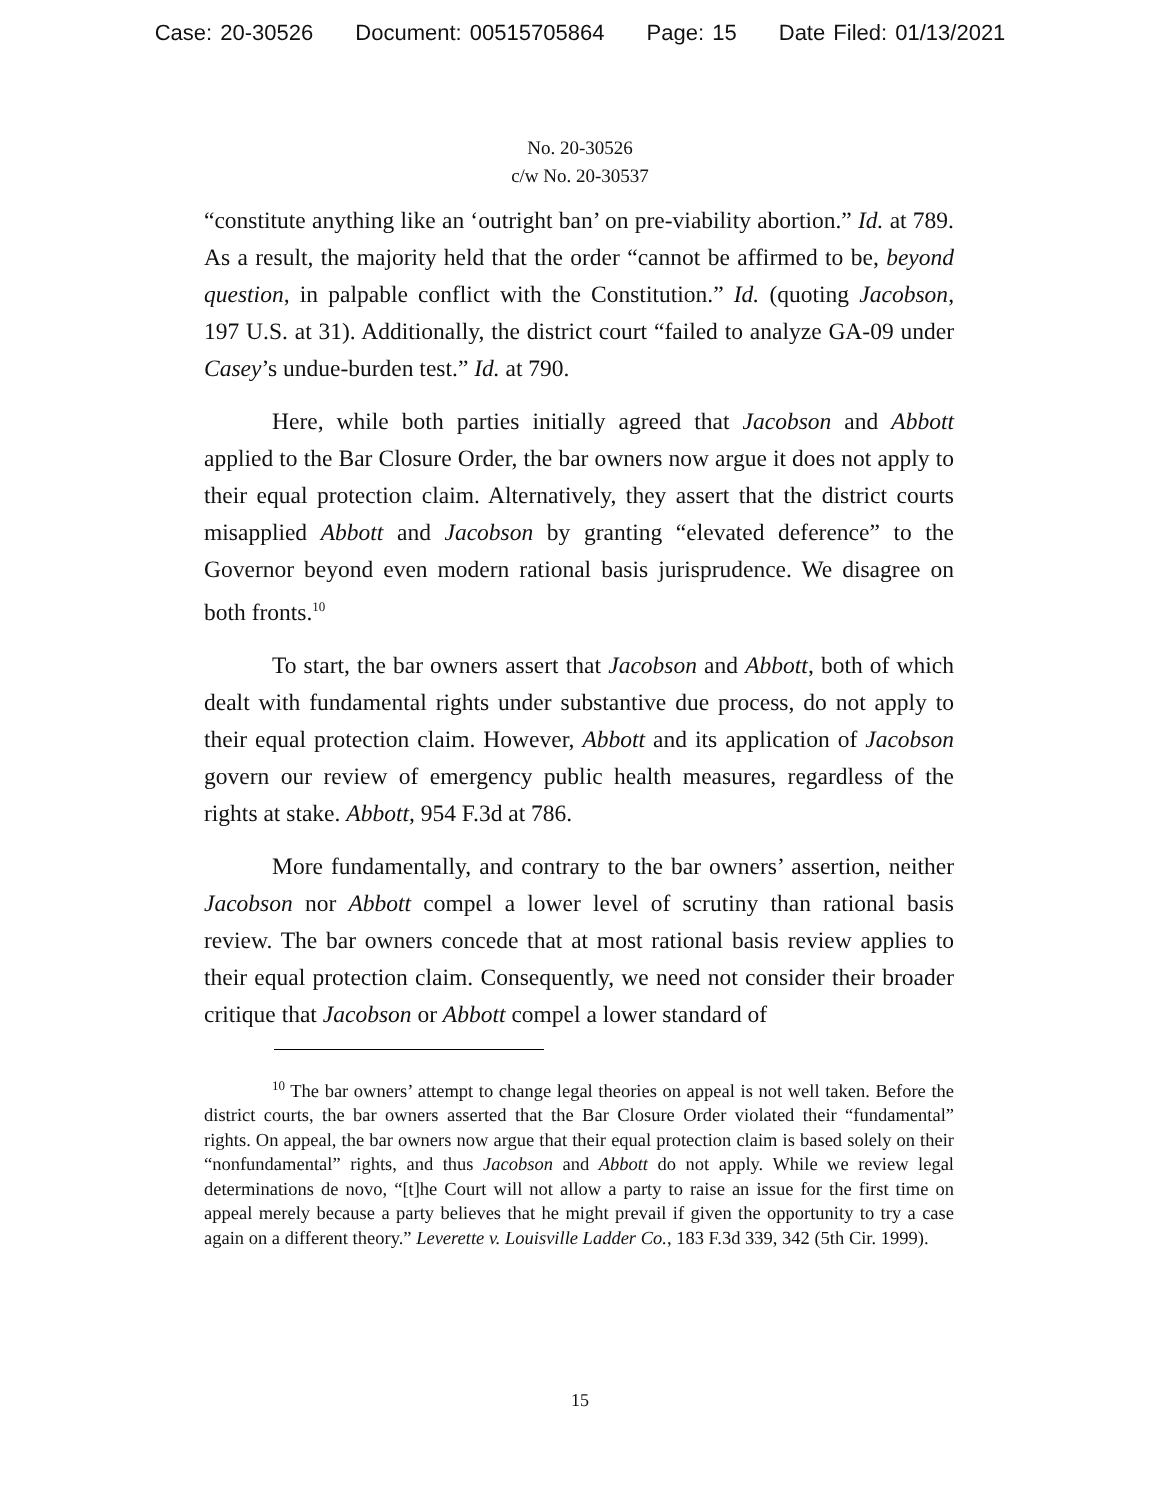Case: 20-30526 Document: 00515705864 Page: 15 Date Filed: 01/13/2021
No. 20-30526
c/w No. 20-30537
“constitute anything like an ‘outright ban’ on pre-viability abortion.” Id. at 789. As a result, the majority held that the order “cannot be affirmed to be, beyond question, in palpable conflict with the Constitution.” Id. (quoting Jacobson, 197 U.S. at 31). Additionally, the district court “failed to analyze GA-09 under Casey’s undue-burden test.” Id. at 790.
Here, while both parties initially agreed that Jacobson and Abbott applied to the Bar Closure Order, the bar owners now argue it does not apply to their equal protection claim. Alternatively, they assert that the district courts misapplied Abbott and Jacobson by granting “elevated deference” to the Governor beyond even modern rational basis jurisprudence. We disagree on both fronts.<sup>10</sup>
To start, the bar owners assert that Jacobson and Abbott, both of which dealt with fundamental rights under substantive due process, do not apply to their equal protection claim. However, Abbott and its application of Jacobson govern our review of emergency public health measures, regardless of the rights at stake. Abbott, 954 F.3d at 786.
More fundamentally, and contrary to the bar owners’ assertion, neither Jacobson nor Abbott compel a lower level of scrutiny than rational basis review. The bar owners concede that at most rational basis review applies to their equal protection claim. Consequently, we need not consider their broader critique that Jacobson or Abbott compel a lower standard of
<sup>10</sup> The bar owners’ attempt to change legal theories on appeal is not well taken. Before the district courts, the bar owners asserted that the Bar Closure Order violated their “fundamental” rights. On appeal, the bar owners now argue that their equal protection claim is based solely on their “nonfundamental” rights, and thus Jacobson and Abbott do not apply. While we review legal determinations de novo, “[t]he Court will not allow a party to raise an issue for the first time on appeal merely because a party believes that he might prevail if given the opportunity to try a case again on a different theory.” Leverette v. Louisville Ladder Co., 183 F.3d 339, 342 (5th Cir. 1999).
15